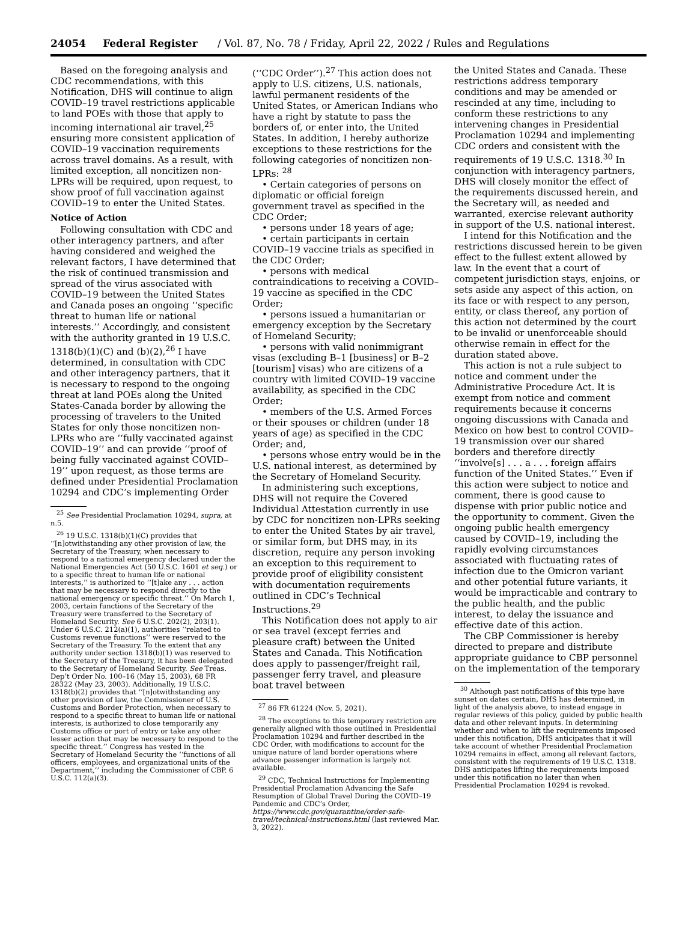24054 Federal Register / Vol. 87, No. 78 / Friday, April 22, 2022 / Rules and Regulations
Based on the foregoing analysis and CDC recommendations, with this Notification, DHS will continue to align COVID–19 travel restrictions applicable to land POEs with those that apply to incoming international air travel,<sup>25</sup> ensuring more consistent application of COVID–19 vaccination requirements across travel domains. As a result, with limited exception, all noncitizen non-LPRs will be required, upon request, to show proof of full vaccination against COVID–19 to enter the United States.
Notice of Action
Following consultation with CDC and other interagency partners, and after having considered and weighed the relevant factors, I have determined that the risk of continued transmission and spread of the virus associated with COVID–19 between the United States and Canada poses an ongoing ‘‘specific threat to human life or national interests.’’ Accordingly, and consistent with the authority granted in 19 U.S.C. 1318(b)(1)(C) and (b)(2),<sup>26</sup> I have determined, in consultation with CDC and other interagency partners, that it is necessary to respond to the ongoing threat at land POEs along the United States-Canada border by allowing the processing of travelers to the United States for only those noncitizen non-LPRs who are ‘‘fully vaccinated against COVID–19’’ and can provide ‘‘proof of being fully vaccinated against COVID–19’’ upon request, as those terms are defined under Presidential Proclamation 10294 and CDC’s implementing Order
<sup>25</sup> See Presidential Proclamation 10294, supra, at n.5.
<sup>26</sup> 19 U.S.C. 1318(b)(1)(C) provides that ‘‘[n]otwithstanding any other provision of law, the Secretary of the Treasury, when necessary to respond to a national emergency declared under the National Emergencies Act (50 U.S.C. 1601 et seq.) or to a specific threat to human life or national interests,’’ is authorized to ‘‘[t]ake any . . . action that may be necessary to respond directly to the national emergency or specific threat.’’ On March 1, 2003, certain functions of the Secretary of the Treasury were transferred to the Secretary of Homeland Security. See 6 U.S.C. 202(2), 203(1). Under 6 U.S.C. 212(a)(1), authorities ‘‘related to Customs revenue functions’’ were reserved to the Secretary of the Treasury. To the extent that any authority under section 1318(b)(1) was reserved to the Secretary of the Treasury, it has been delegated to the Secretary of Homeland Security. See Treas. Dep’t Order No. 100–16 (May 15, 2003), 68 FR 28322 (May 23, 2003). Additionally, 19 U.S.C. 1318(b)(2) provides that ‘‘[n]otwithstanding any other provision of law, the Commissioner of U.S. Customs and Border Protection, when necessary to respond to a specific threat to human life or national interests, is authorized to close temporarily any Customs office or port of entry or take any other lesser action that may be necessary to respond to the specific threat.’’ Congress has vested in the Secretary of Homeland Security the ‘‘functions of all officers, employees, and organizational units of the Department,’’ including the Commissioner of CBP. 6 U.S.C. 112(a)(3).
(‘‘CDC Order’’).<sup>27</sup> This action does not apply to U.S. citizens, U.S. nationals, lawful permanent residents of the United States, or American Indians who have a right by statute to pass the borders of, or enter into, the United States. In addition, I hereby authorize exceptions to these restrictions for the following categories of noncitizen non-LPRs: <sup>28</sup>
• Certain categories of persons on diplomatic or official foreign government travel as specified in the CDC Order;
• persons under 18 years of age;
• certain participants in certain COVID–19 vaccine trials as specified in the CDC Order;
• persons with medical contraindications to receiving a COVID–19 vaccine as specified in the CDC Order;
• persons issued a humanitarian or emergency exception by the Secretary of Homeland Security;
• persons with valid nonimmigrant visas (excluding B–1 [business] or B–2 [tourism] visas) who are citizens of a country with limited COVID–19 vaccine availability, as specified in the CDC Order;
• members of the U.S. Armed Forces or their spouses or children (under 18 years of age) as specified in the CDC Order; and,
• persons whose entry would be in the U.S. national interest, as determined by the Secretary of Homeland Security.
In administering such exceptions, DHS will not require the Covered Individual Attestation currently in use by CDC for noncitizen non-LPRs seeking to enter the United States by air travel, or similar form, but DHS may, in its discretion, require any person invoking an exception to this requirement to provide proof of eligibility consistent with documentation requirements outlined in CDC’s Technical Instructions.<sup>29</sup>
This Notification does not apply to air or sea travel (except ferries and pleasure craft) between the United States and Canada. This Notification does apply to passenger/freight rail, passenger ferry travel, and pleasure boat travel between
<sup>27</sup> 86 FR 61224 (Nov. 5, 2021).
<sup>28</sup> The exceptions to this temporary restriction are generally aligned with those outlined in Presidential Proclamation 10294 and further described in the CDC Order, with modifications to account for the unique nature of land border operations where advance passenger information is largely not available.
<sup>29</sup> CDC, Technical Instructions for Implementing Presidential Proclamation Advancing the Safe Resumption of Global Travel During the COVID–19 Pandemic and CDC’s Order, https://www.cdc.gov/quarantine/order-safe-travel/technical-instructions.html (last reviewed Mar. 3, 2022).
the United States and Canada. These restrictions address temporary conditions and may be amended or rescinded at any time, including to conform these restrictions to any intervening changes in Presidential Proclamation 10294 and implementing CDC orders and consistent with the requirements of 19 U.S.C. 1318.<sup>30</sup> In conjunction with interagency partners, DHS will closely monitor the effect of the requirements discussed herein, and the Secretary will, as needed and warranted, exercise relevant authority in support of the U.S. national interest.
I intend for this Notification and the restrictions discussed herein to be given effect to the fullest extent allowed by law. In the event that a court of competent jurisdiction stays, enjoins, or sets aside any aspect of this action, on its face or with respect to any person, entity, or class thereof, any portion of this action not determined by the court to be invalid or unenforceable should otherwise remain in effect for the duration stated above.
This action is not a rule subject to notice and comment under the Administrative Procedure Act. It is exempt from notice and comment requirements because it concerns ongoing discussions with Canada and Mexico on how best to control COVID–19 transmission over our shared borders and therefore directly ‘‘involve[s] . . . a . . . foreign affairs function of the United States.’’ Even if this action were subject to notice and comment, there is good cause to dispense with prior public notice and the opportunity to comment. Given the ongoing public health emergency caused by COVID–19, including the rapidly evolving circumstances associated with fluctuating rates of infection due to the Omicron variant and other potential future variants, it would be impracticable and contrary to the public health, and the public interest, to delay the issuance and effective date of this action.
The CBP Commissioner is hereby directed to prepare and distribute appropriate guidance to CBP personnel on the implementation of the temporary
<sup>30</sup> Although past notifications of this type have sunset on dates certain, DHS has determined, in light of the analysis above, to instead engage in regular reviews of this policy, guided by public health data and other relevant inputs. In determining whether and when to lift the requirements imposed under this notification, DHS anticipates that it will take account of whether Presidential Proclamation 10294 remains in effect, among all relevant factors, consistent with the requirements of 19 U.S.C. 1318. DHS anticipates lifting the requirements imposed under this notification no later than when Presidential Proclamation 10294 is revoked.